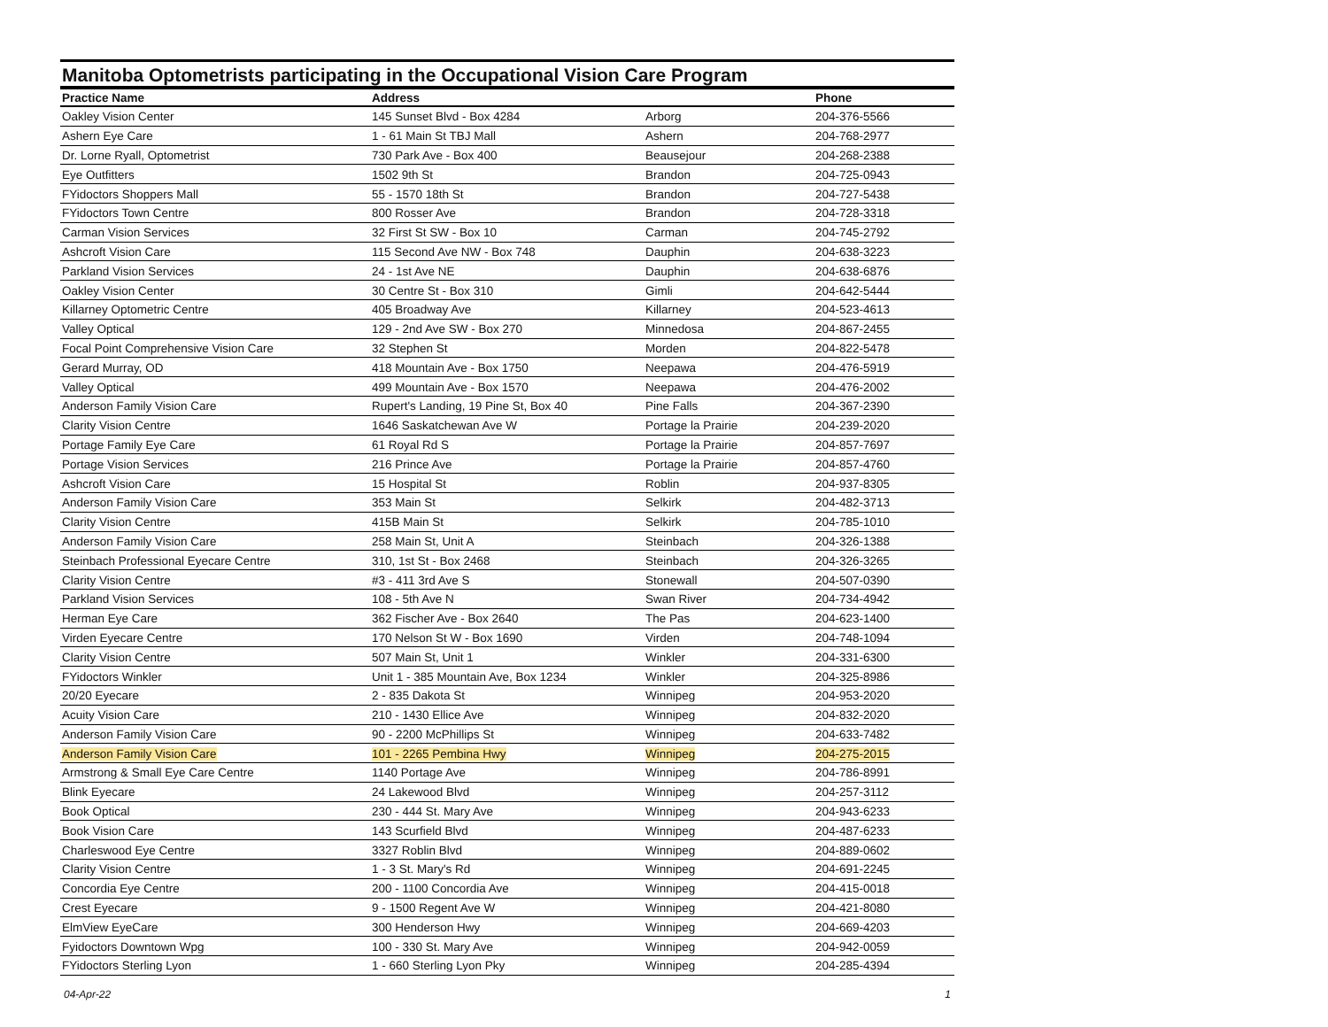Manitoba Optometrists participating in the Occupational Vision Care Program
| Practice Name | Address | | Phone |
| --- | --- | --- | --- |
| Oakley Vision Center | 145 Sunset Blvd - Box 4284 | Arborg | 204-376-5566 |
| Ashern Eye Care | 1 - 61 Main St TBJ Mall | Ashern | 204-768-2977 |
| Dr. Lorne Ryall, Optometrist | 730 Park Ave - Box 400 | Beausejour | 204-268-2388 |
| Eye Outfitters | 1502 9th St | Brandon | 204-725-0943 |
| FYidoctors Shoppers Mall | 55 - 1570 18th St | Brandon | 204-727-5438 |
| FYidoctors Town Centre | 800 Rosser Ave | Brandon | 204-728-3318 |
| Carman Vision Services | 32 First St SW - Box 10 | Carman | 204-745-2792 |
| Ashcroft Vision Care | 115 Second Ave NW - Box 748 | Dauphin | 204-638-3223 |
| Parkland Vision Services | 24 - 1st Ave NE | Dauphin | 204-638-6876 |
| Oakley Vision Center | 30 Centre St - Box 310 | Gimli | 204-642-5444 |
| Killarney Optometric Centre | 405 Broadway Ave | Killarney | 204-523-4613 |
| Valley Optical | 129 - 2nd Ave SW - Box 270 | Minnedosa | 204-867-2455 |
| Focal Point Comprehensive Vision Care | 32 Stephen St | Morden | 204-822-5478 |
| Gerard Murray, OD | 418 Mountain Ave - Box 1750 | Neepawa | 204-476-5919 |
| Valley Optical | 499 Mountain Ave - Box 1570 | Neepawa | 204-476-2002 |
| Anderson Family Vision Care | Rupert's Landing, 19 Pine St, Box 40 | Pine Falls | 204-367-2390 |
| Clarity Vision Centre | 1646 Saskatchewan Ave W | Portage la Prairie | 204-239-2020 |
| Portage Family Eye Care | 61 Royal Rd S | Portage la Prairie | 204-857-7697 |
| Portage Vision Services | 216 Prince Ave | Portage la Prairie | 204-857-4760 |
| Ashcroft Vision Care | 15 Hospital St | Roblin | 204-937-8305 |
| Anderson Family Vision Care | 353 Main St | Selkirk | 204-482-3713 |
| Clarity Vision Centre | 415B Main St | Selkirk | 204-785-1010 |
| Anderson Family Vision Care | 258 Main St, Unit A | Steinbach | 204-326-1388 |
| Steinbach Professional Eyecare Centre | 310, 1st St - Box 2468 | Steinbach | 204-326-3265 |
| Clarity Vision Centre | #3 - 411 3rd Ave S | Stonewall | 204-507-0390 |
| Parkland Vision Services | 108 - 5th Ave N | Swan River | 204-734-4942 |
| Herman Eye Care | 362 Fischer Ave - Box 2640 | The Pas | 204-623-1400 |
| Virden Eyecare Centre | 170 Nelson St W - Box 1690 | Virden | 204-748-1094 |
| Clarity Vision Centre | 507 Main St, Unit 1 | Winkler | 204-331-6300 |
| FYidoctors Winkler | Unit 1 - 385 Mountain Ave, Box 1234 | Winkler | 204-325-8986 |
| 20/20 Eyecare | 2 - 835 Dakota St | Winnipeg | 204-953-2020 |
| Acuity Vision Care | 210 - 1430 Ellice Ave | Winnipeg | 204-832-2020 |
| Anderson Family Vision Care | 90 - 2200 McPhillips St | Winnipeg | 204-633-7482 |
| Anderson Family Vision Care | 101 - 2265 Pembina Hwy | Winnipeg | 204-275-2015 |
| Armstrong & Small Eye Care Centre | 1140 Portage Ave | Winnipeg | 204-786-8991 |
| Blink Eyecare | 24 Lakewood Blvd | Winnipeg | 204-257-3112 |
| Book Optical | 230 - 444 St. Mary Ave | Winnipeg | 204-943-6233 |
| Book Vision Care | 143 Scurfield Blvd | Winnipeg | 204-487-6233 |
| Charleswood Eye Centre | 3327 Roblin Blvd | Winnipeg | 204-889-0602 |
| Clarity Vision Centre | 1 - 3 St. Mary's Rd | Winnipeg | 204-691-2245 |
| Concordia Eye Centre | 200 - 1100 Concordia Ave | Winnipeg | 204-415-0018 |
| Crest Eyecare | 9 - 1500 Regent Ave W | Winnipeg | 204-421-8080 |
| ElmView EyeCare | 300 Henderson Hwy | Winnipeg | 204-669-4203 |
| Fyidoctors Downtown Wpg | 100 - 330 St. Mary Ave | Winnipeg | 204-942-0059 |
| FYidoctors Sterling Lyon | 1 - 660 Sterling Lyon Pky | Winnipeg | 204-285-4394 |
04-Apr-22 1